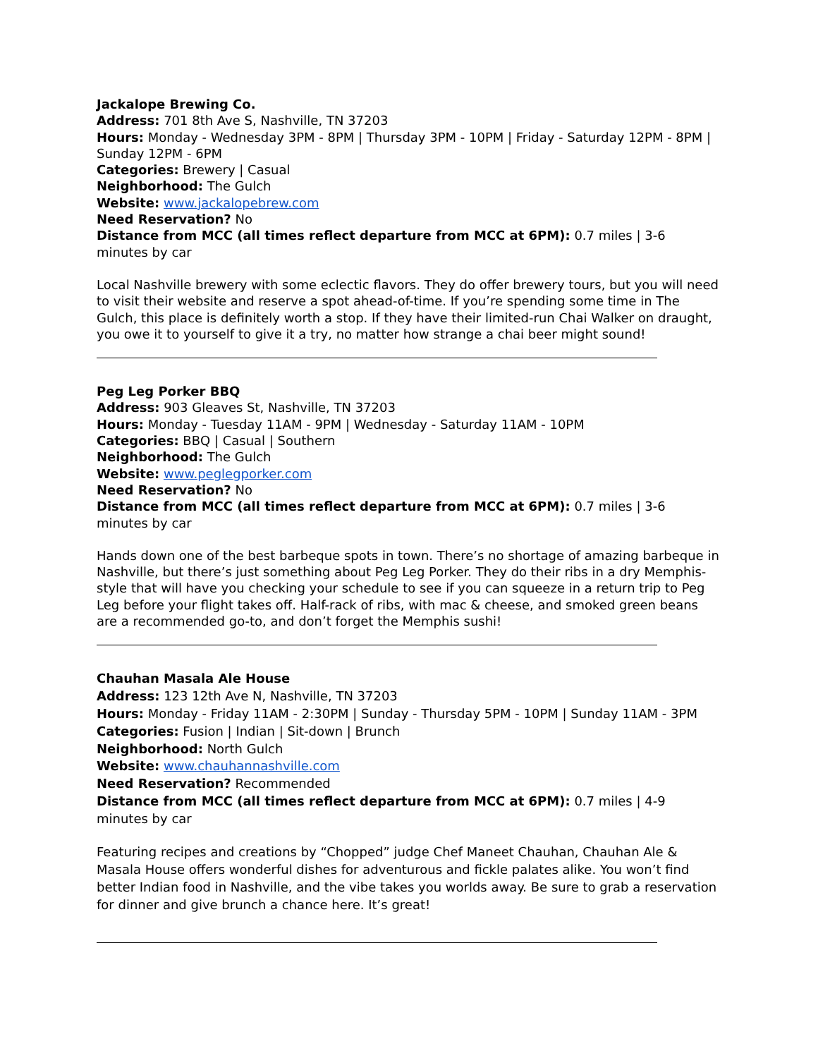Jackalope Brewing Co.
Address: 701 8th Ave S, Nashville, TN 37203
Hours: Monday - Wednesday 3PM - 8PM | Thursday 3PM - 10PM | Friday - Saturday 12PM - 8PM | Sunday 12PM - 6PM
Categories: Brewery | Casual
Neighborhood: The Gulch
Website: www.jackalopebrew.com
Need Reservation? No
Distance from MCC (all times reflect departure from MCC at 6PM): 0.7 miles | 3-6 minutes by car
Local Nashville brewery with some eclectic flavors. They do offer brewery tours, but you will need to visit their website and reserve a spot ahead-of-time. If you’re spending some time in The Gulch, this place is definitely worth a stop. If they have their limited-run Chai Walker on draught, you owe it to yourself to give it a try, no matter how strange a chai beer might sound!
Peg Leg Porker BBQ
Address: 903 Gleaves St, Nashville, TN 37203
Hours: Monday - Tuesday 11AM - 9PM | Wednesday - Saturday 11AM - 10PM
Categories: BBQ | Casual | Southern
Neighborhood: The Gulch
Website: www.peglegporker.com
Need Reservation? No
Distance from MCC (all times reflect departure from MCC at 6PM): 0.7 miles | 3-6 minutes by car
Hands down one of the best barbeque spots in town. There’s no shortage of amazing barbeque in Nashville, but there’s just something about Peg Leg Porker. They do their ribs in a dry Memphis-style that will have you checking your schedule to see if you can squeeze in a return trip to Peg Leg before your flight takes off. Half-rack of ribs, with mac & cheese, and smoked green beans are a recommended go-to, and don’t forget the Memphis sushi!
Chauhan Masala Ale House
Address: 123 12th Ave N, Nashville, TN 37203
Hours: Monday - Friday 11AM - 2:30PM | Sunday - Thursday 5PM - 10PM | Sunday 11AM - 3PM
Categories: Fusion | Indian | Sit-down | Brunch
Neighborhood: North Gulch
Website: www.chauhannashville.com
Need Reservation? Recommended
Distance from MCC (all times reflect departure from MCC at 6PM): 0.7 miles | 4-9 minutes by car
Featuring recipes and creations by “Chopped” judge Chef Maneet Chauhan, Chauhan Ale & Masala House offers wonderful dishes for adventurous and fickle palates alike. You won’t find better Indian food in Nashville, and the vibe takes you worlds away. Be sure to grab a reservation for dinner and give brunch a chance here. It’s great!